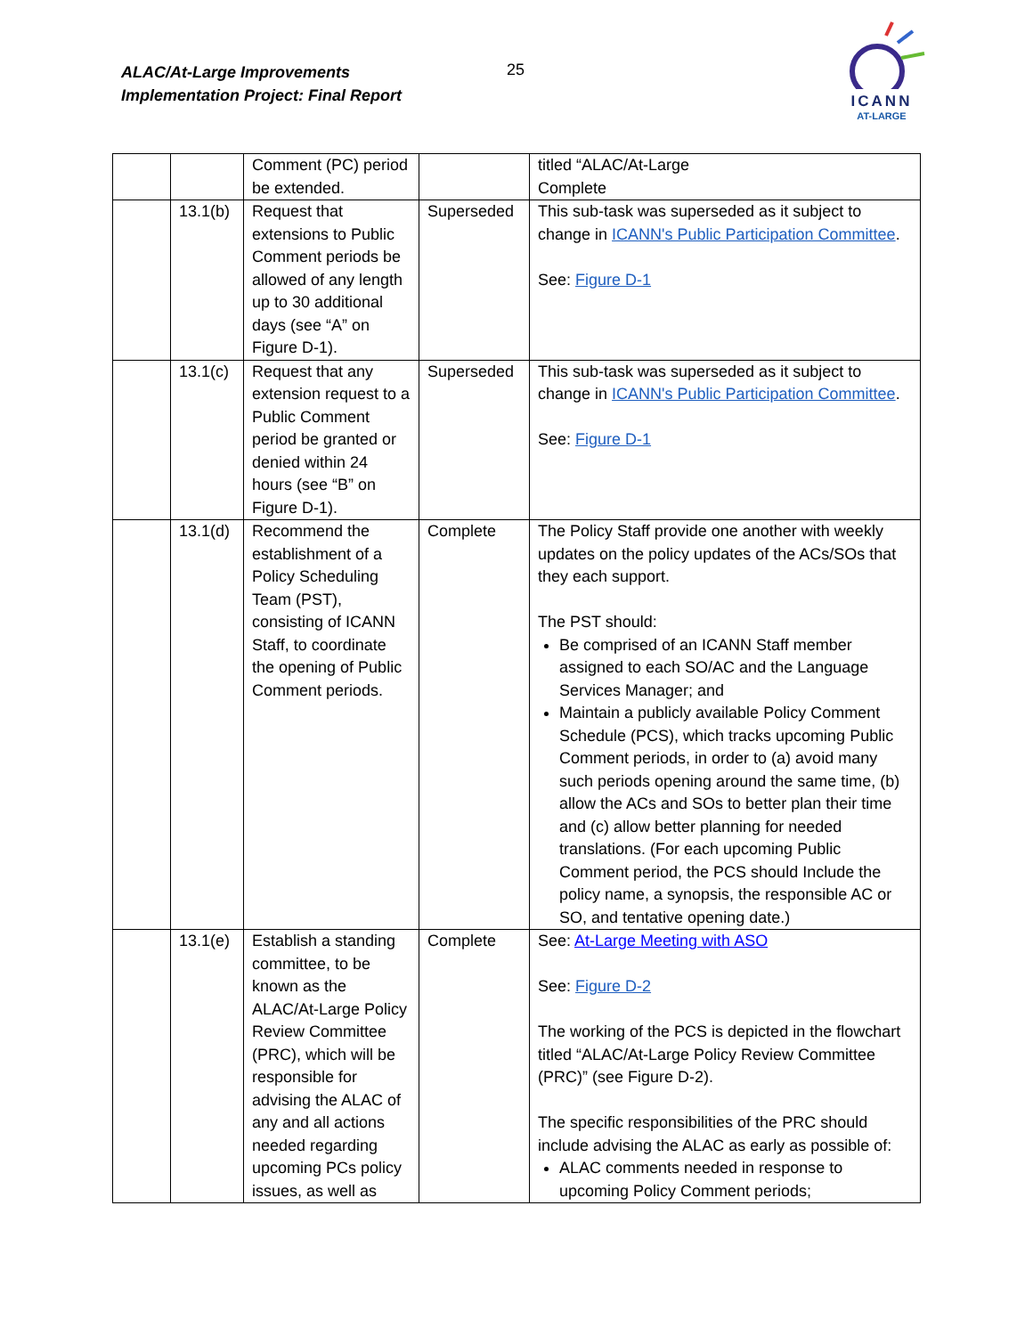ALAC/At-Large Improvements
Implementation Project: Final Report
25
ICANN
AT-LARGE
| | | Comment (PC) period be extended. | | titled “ALAC/At-Large Complete |
| | 13.1(b) | Request that extensions to Public Comment periods be allowed of any length up to 30 additional days (see “A” on Figure D-1). | Superseded | This sub-task was superseded as it subject to change in ICANN's Public Participation Committee . See: Figure D-1 |
| | 13.1(c) | Request that any extension request to a Public Comment period be granted or denied within 24 hours (see “B” on Figure D-1). | Superseded | This sub-task was superseded as it subject to change in ICANN's Public Participation Committee . See: Figure D-1 |
| | 13.1(d) | Recommend the establishment of a Policy Scheduling Team (PST), consisting of ICANN Staff, to coordinate the opening of Public Comment periods. | Complete | The Policy Staff provide one another with weekly updates on the policy updates of the ACs/SOs that they each support. The PST should: Be comprised of an ICANN Staff member assigned to each SO/AC and the Language Services Manager; and Maintain a publicly available Policy Comment Schedule (PCS), which tracks upcoming Public Comment periods, in order to (a) avoid many such periods opening around the same time, (b) allow the ACs and SOs to better plan their time and (c) allow better planning for needed translations. (For each upcoming Public Comment period, the PCS should Include the policy name, a synopsis, the responsible AC or SO, and tentative opening date.) |
| | 13.1(e) | Establish a standing committee, to be known as the ALAC/At-Large Policy Review Committee (PRC), which will be responsible for advising the ALAC of any and all actions needed regarding upcoming PCs policy issues, as well as | Complete | See: At-Large Meeting with ASO See: Figure D-2 The working of the PCS is depicted in the flowchart titled “ALAC/At-Large Policy Review Committee (PRC)” (see Figure D-2). The specific responsibilities of the PRC should include advising the ALAC as early as possible of: ALAC comments needed in response to upcoming Policy Comment periods; |